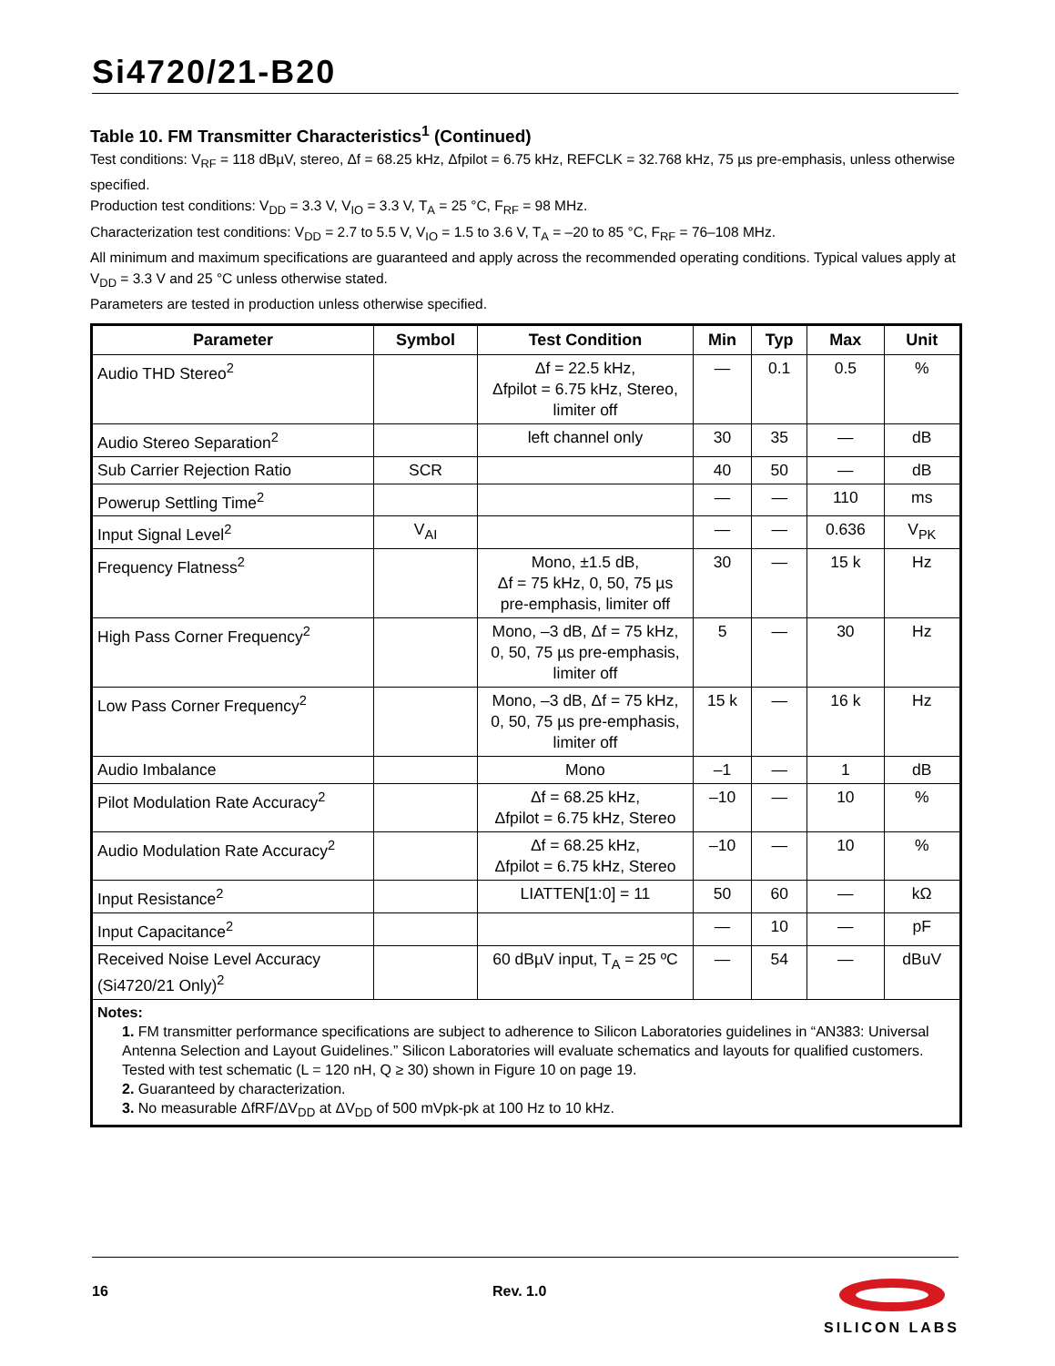Si4720/21-B20
Table 10. FM Transmitter Characteristics<sup>1</sup> (Continued)
Test conditions: V<sub>RF</sub> = 118 dBµV, stereo, Δf = 68.25 kHz, Δfpilot = 6.75 kHz, REFCLK = 32.768 kHz, 75 µs pre-emphasis, unless otherwise specified.
Production test conditions: V<sub>DD</sub> = 3.3 V, V<sub>IO</sub> = 3.3 V, T<sub>A</sub> = 25 °C, F<sub>RF</sub> = 98 MHz.
Characterization test conditions: V<sub>DD</sub> = 2.7 to 5.5 V, V<sub>IO</sub> = 1.5 to 3.6 V, T<sub>A</sub> = –20 to 85 °C, F<sub>RF</sub> = 76–108 MHz.
All minimum and maximum specifications are guaranteed and apply across the recommended operating conditions. Typical values apply at V<sub>DD</sub> = 3.3 V and 25 °C unless otherwise stated.
Parameters are tested in production unless otherwise specified.
| Parameter | Symbol | Test Condition | Min | Typ | Max | Unit |
| --- | --- | --- | --- | --- | --- | --- |
| Audio THD Stereo<sup>2</sup> | | Δf = 22.5 kHz, Δfpilot = 6.75 kHz, Stereo, limiter off | — | 0.1 | 0.5 | % |
| Audio Stereo Separation<sup>2</sup> | | left channel only | 30 | 35 | — | dB |
| Sub Carrier Rejection Ratio | SCR | | 40 | 50 | — | dB |
| Powerup Settling Time<sup>2</sup> | | | — | — | 110 | ms |
| Input Signal Level<sup>2</sup> | V<sub>AI</sub> | | — | — | 0.636 | V<sub>PK</sub> |
| Frequency Flatness<sup>2</sup> | | Mono, ±1.5 dB, Δf = 75 kHz, 0, 50, 75 µs pre-emphasis, limiter off | 30 | — | 15 k | Hz |
| High Pass Corner Frequency<sup>2</sup> | | Mono, –3 dB, Δf = 75 kHz, 0, 50, 75 µs pre-emphasis, limiter off | 5 | — | 30 | Hz |
| Low Pass Corner Frequency<sup>2</sup> | | Mono, –3 dB, Δf = 75 kHz, 0, 50, 75 µs pre-emphasis, limiter off | 15 k | — | 16 k | Hz |
| Audio Imbalance | | Mono | –1 | — | 1 | dB |
| Pilot Modulation Rate Accuracy<sup>2</sup> | | Δf = 68.25 kHz, Δfpilot = 6.75 kHz, Stereo | –10 | — | 10 | % |
| Audio Modulation Rate Accuracy<sup>2</sup> | | Δf = 68.25 kHz, Δfpilot = 6.75 kHz, Stereo | –10 | — | 10 | % |
| Input Resistance<sup>2</sup> | | LIATTEN[1:0] = 11 | 50 | 60 | — | kΩ |
| Input Capacitance<sup>2</sup> | | | — | 10 | — | pF |
| Received Noise Level Accuracy (Si4720/21 Only)<sup>2</sup> | | 60 dBµV input, T<sub>A</sub> = 25 ºC | — | 54 | — | dBuV |
| Notes: 1. FM transmitter performance specifications are subject to adherence to Silicon Laboratories guidelines in “AN383: Universal Antenna Selection and Layout Guidelines.” Silicon Laboratories will evaluate schematics and layouts for qualified customers. Tested with test schematic (L = 120 nH, Q ≥ 30) shown in Figure 10 on page 19. 2. Guaranteed by characterization. 3. No measurable ΔfRF/ΔV<sub>DD</sub> at ΔV<sub>DD</sub> of 500 mVpk-pk at 100 Hz to 10 kHz. | | | | | | |
16 Rev. 1.0
SILICON LABS